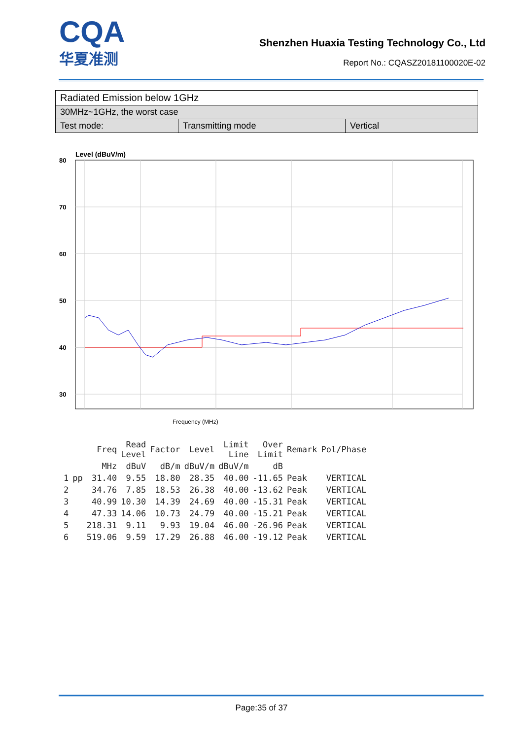CQA
华夏准测
Shenzhen Huaxia Testing Technology Co., Ltd
Report No.: CQASZ20181100020E-02
| Radiated Emission below 1GHz | | |
| 30MHz~1GHz, the worst case | | |
| Test mode: | Transmitting mode | Vertical |
Level (dBuV/m)
80
70
60
50
40
30
Frequency (MHz)
| | | Freq | Read Level | Factor | Level | Limit Line | Over Limit | Remark | Pol/Phase |
| --- | --- | --- | --- | --- | --- | --- | --- | --- | --- |
| | | MHz | dBuV | dB/m | dBuV/m | dBuV/m | dB | | |
| 1 | pp | 31.40 | 9.55 | 18.80 | 28.35 | 40.00 | -11.65 | Peak | VERTICAL |
| 2 | | 34.76 | 7.85 | 18.53 | 26.38 | 40.00 | -13.62 | Peak | VERTICAL |
| 3 | | 40.99 | 10.30 | 14.39 | 24.69 | 40.00 | -15.31 | Peak | VERTICAL |
| 4 | | 47.33 | 14.06 | 10.73 | 24.79 | 40.00 | -15.21 | Peak | VERTICAL |
| 5 | | 218.31 | 9.11 | 9.93 | 19.04 | 46.00 | -26.96 | Peak | VERTICAL |
| 6 | | 519.06 | 9.59 | 17.29 | 26.88 | 46.00 | -19.12 | Peak | VERTICAL |
Page:35 of 37